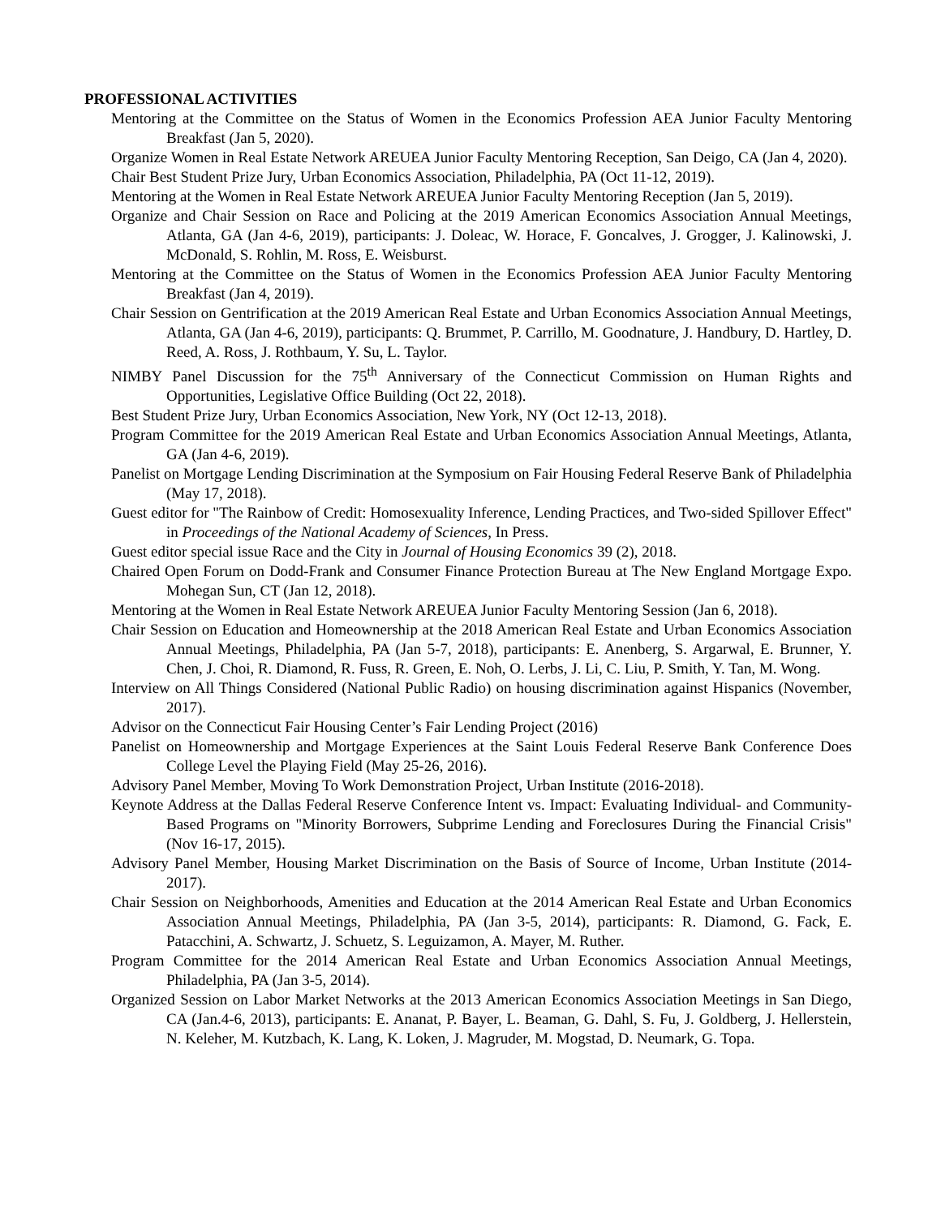PROFESSIONAL ACTIVITIES
Mentoring at the Committee on the Status of Women in the Economics Profession AEA Junior Faculty Mentoring Breakfast (Jan 5, 2020).
Organize Women in Real Estate Network AREUEA Junior Faculty Mentoring Reception, San Deigo, CA (Jan 4, 2020).
Chair Best Student Prize Jury, Urban Economics Association, Philadelphia, PA (Oct 11-12, 2019).
Mentoring at the Women in Real Estate Network AREUEA Junior Faculty Mentoring Reception (Jan 5, 2019).
Organize and Chair Session on Race and Policing at the 2019 American Economics Association Annual Meetings, Atlanta, GA (Jan 4-6, 2019), participants: J. Doleac, W. Horace, F. Goncalves, J. Grogger, J. Kalinowski, J. McDonald, S. Rohlin, M. Ross, E. Weisburst.
Mentoring at the Committee on the Status of Women in the Economics Profession AEA Junior Faculty Mentoring Breakfast (Jan 4, 2019).
Chair Session on Gentrification at the 2019 American Real Estate and Urban Economics Association Annual Meetings, Atlanta, GA (Jan 4-6, 2019), participants: Q. Brummet, P. Carrillo, M. Goodnature, J. Handbury, D. Hartley, D. Reed, A. Ross, J. Rothbaum, Y. Su, L. Taylor.
NIMBY Panel Discussion for the 75<sup>th</sup> Anniversary of the Connecticut Commission on Human Rights and Opportunities, Legislative Office Building (Oct 22, 2018).
Best Student Prize Jury, Urban Economics Association, New York, NY (Oct 12-13, 2018).
Program Committee for the 2019 American Real Estate and Urban Economics Association Annual Meetings, Atlanta, GA (Jan 4-6, 2019).
Panelist on Mortgage Lending Discrimination at the Symposium on Fair Housing Federal Reserve Bank of Philadelphia (May 17, 2018).
Guest editor for "The Rainbow of Credit: Homosexuality Inference, Lending Practices, and Two-sided Spillover Effect" in Proceedings of the National Academy of Sciences, In Press.
Guest editor special issue Race and the City in Journal of Housing Economics 39 (2), 2018.
Chaired Open Forum on Dodd-Frank and Consumer Finance Protection Bureau at The New England Mortgage Expo. Mohegan Sun, CT (Jan 12, 2018).
Mentoring at the Women in Real Estate Network AREUEA Junior Faculty Mentoring Session (Jan 6, 2018).
Chair Session on Education and Homeownership at the 2018 American Real Estate and Urban Economics Association Annual Meetings, Philadelphia, PA (Jan 5-7, 2018), participants: E. Anenberg, S. Argarwal, E. Brunner, Y. Chen, J. Choi, R. Diamond, R. Fuss, R. Green, E. Noh, O. Lerbs, J. Li, C. Liu, P. Smith, Y. Tan, M. Wong.
Interview on All Things Considered (National Public Radio) on housing discrimination against Hispanics (November, 2017).
Advisor on the Connecticut Fair Housing Center’s Fair Lending Project (2016)
Panelist on Homeownership and Mortgage Experiences at the Saint Louis Federal Reserve Bank Conference Does College Level the Playing Field (May 25-26, 2016).
Advisory Panel Member, Moving To Work Demonstration Project, Urban Institute (2016-2018).
Keynote Address at the Dallas Federal Reserve Conference Intent vs. Impact: Evaluating Individual- and Community-Based Programs on "Minority Borrowers, Subprime Lending and Foreclosures During the Financial Crisis" (Nov 16-17, 2015).
Advisory Panel Member, Housing Market Discrimination on the Basis of Source of Income, Urban Institute (2014-2017).
Chair Session on Neighborhoods, Amenities and Education at the 2014 American Real Estate and Urban Economics Association Annual Meetings, Philadelphia, PA (Jan 3-5, 2014), participants: R. Diamond, G. Fack, E. Patacchini, A. Schwartz, J. Schuetz, S. Leguizamon, A. Mayer, M. Ruther.
Program Committee for the 2014 American Real Estate and Urban Economics Association Annual Meetings, Philadelphia, PA (Jan 3-5, 2014).
Organized Session on Labor Market Networks at the 2013 American Economics Association Meetings in San Diego, CA (Jan.4-6, 2013), participants: E. Ananat, P. Bayer, L. Beaman, G. Dahl, S. Fu, J. Goldberg, J. Hellerstein, N. Keleher, M. Kutzbach, K. Lang, K. Loken, J. Magruder, M. Mogstad, D. Neumark, G. Topa.